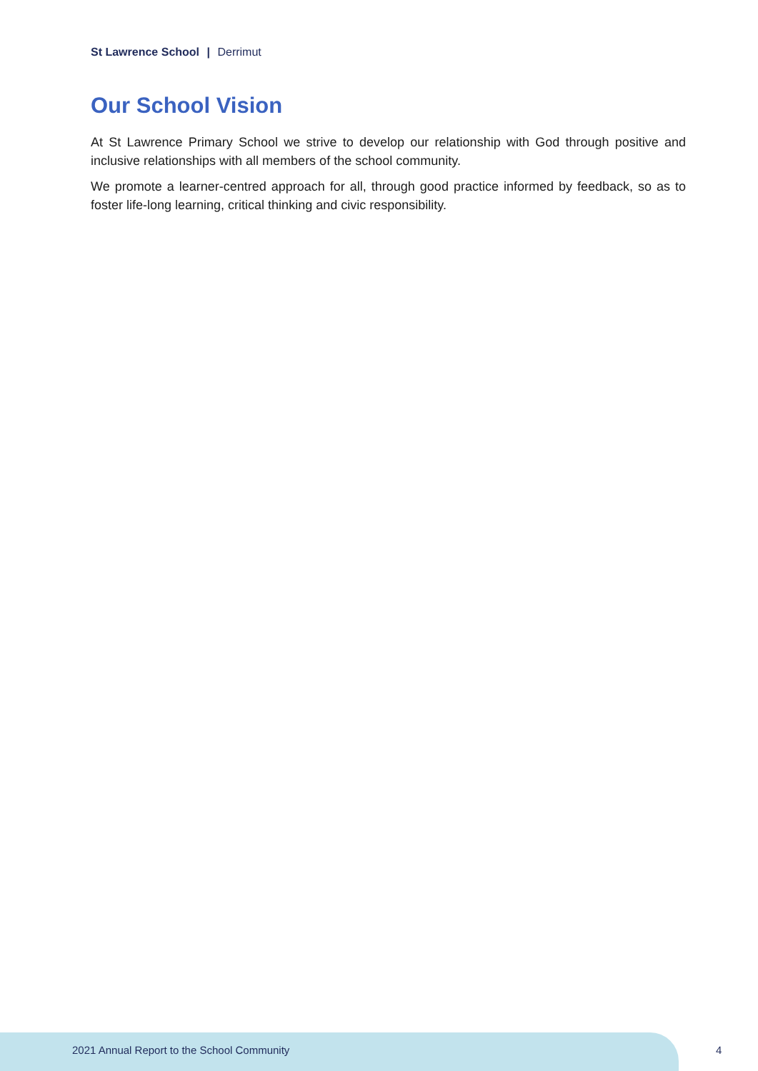St Lawrence School | Derrimut
Our School Vision
At St Lawrence Primary School we strive to develop our relationship with God through positive and inclusive relationships with all members of the school community.
We promote a learner-centred approach for all, through good practice informed by feedback, so as to foster life-long learning, critical thinking and civic responsibility.
2021 Annual Report to the School Community
4